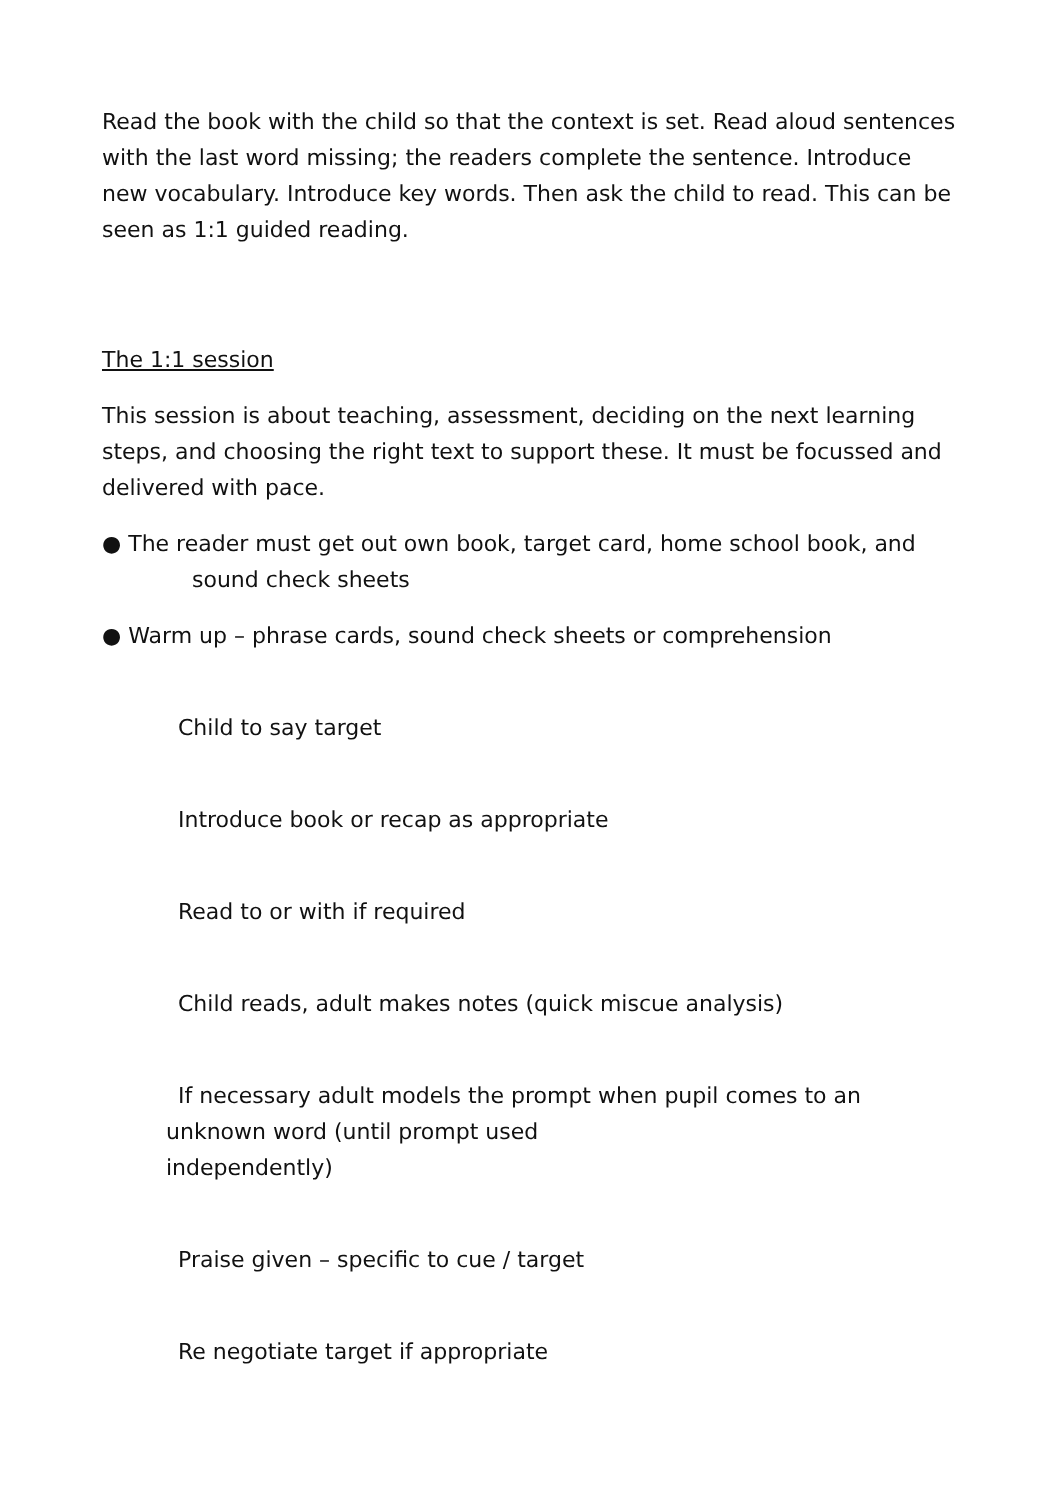Read the book with the child so that the context is set. Read aloud sentences with the last word missing; the readers complete the sentence. Introduce new vocabulary. Introduce key words. Then ask the child to read. This can be seen as 1:1 guided reading.
The 1:1 session
This session is about teaching, assessment, deciding on the next learning steps, and choosing the right text to support these. It must be focussed and delivered with pace.
● The reader must get out own book, target card, home school book, and
sound check sheets
● Warm up – phrase cards, sound check sheets or comprehension
Child to say target
Introduce book or recap as appropriate
Read to or with if required
Child reads, adult makes notes (quick miscue analysis)
If necessary adult models the prompt when pupil comes to an
unknown word (until prompt used
independently)
Praise given – specific to cue / target
Re negotiate target if appropriate